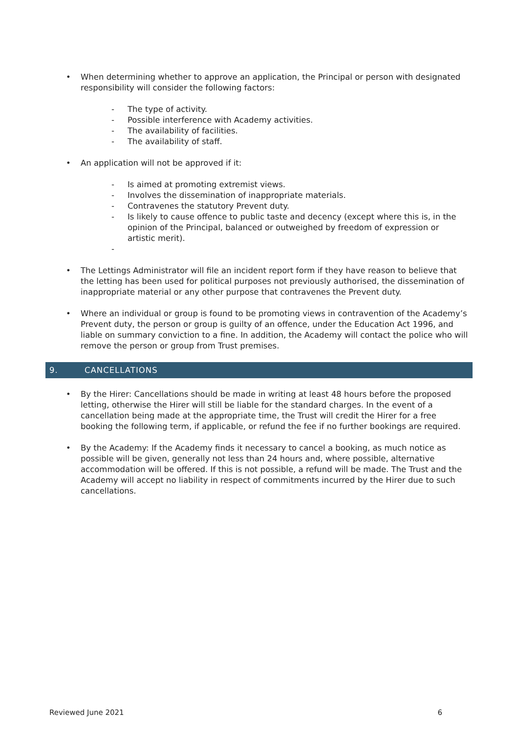• When determining whether to approve an application, the Principal or person with designated responsibility will consider the following factors:
- The type of activity.
- Possible interference with Academy activities.
- The availability of facilities.
- The availability of staff.
• An application will not be approved if it:
- Is aimed at promoting extremist views.
- Involves the dissemination of inappropriate materials.
- Contravenes the statutory Prevent duty.
- Is likely to cause offence to public taste and decency (except where this is, in the opinion of the Principal, balanced or outweighed by freedom of expression or artistic merit).
-
• The Lettings Administrator will file an incident report form if they have reason to believe that the letting has been used for political purposes not previously authorised, the dissemination of inappropriate material or any other purpose that contravenes the Prevent duty.
• Where an individual or group is found to be promoting views in contravention of the Academy’s Prevent duty, the person or group is guilty of an offence, under the Education Act 1996, and liable on summary conviction to a fine. In addition, the Academy will contact the police who will remove the person or group from Trust premises.
9. CANCELLATIONS
• By the Hirer: Cancellations should be made in writing at least 48 hours before the proposed letting, otherwise the Hirer will still be liable for the standard charges. In the event of a cancellation being made at the appropriate time, the Trust will credit the Hirer for a free booking the following term, if applicable, or refund the fee if no further bookings are required.
• By the Academy: If the Academy finds it necessary to cancel a booking, as much notice as possible will be given, generally not less than 24 hours and, where possible, alternative accommodation will be offered. If this is not possible, a refund will be made. The Trust and the Academy will accept no liability in respect of commitments incurred by the Hirer due to such cancellations.
Reviewed June 2021 6